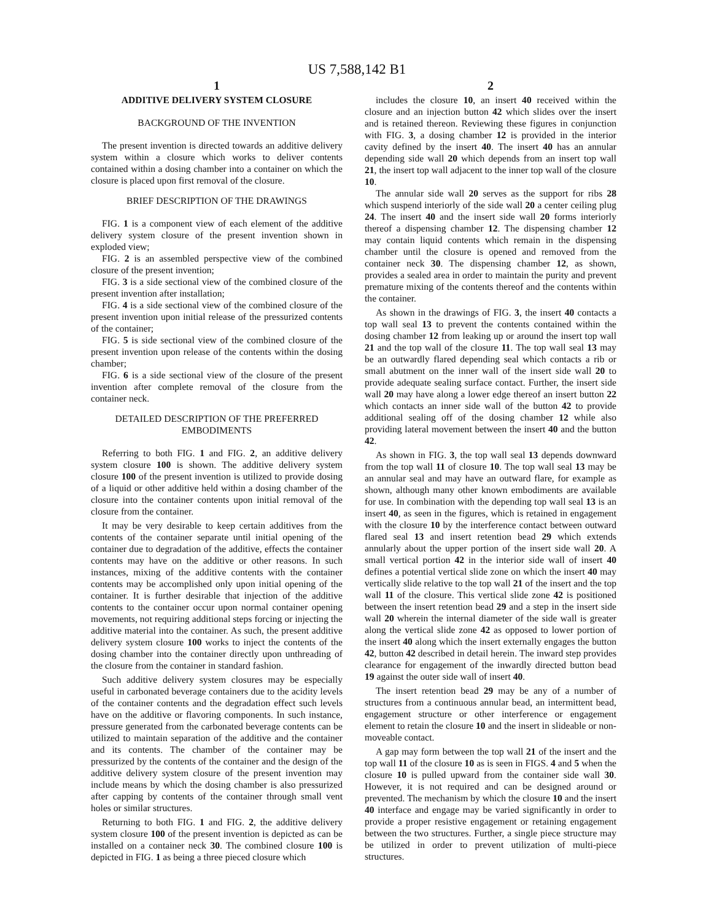US 7,588,142 B1
1
ADDITIVE DELIVERY SYSTEM CLOSURE
BACKGROUND OF THE INVENTION
The present invention is directed towards an additive delivery system within a closure which works to deliver contents contained within a dosing chamber into a container on which the closure is placed upon first removal of the closure.
BRIEF DESCRIPTION OF THE DRAWINGS
FIG. 1 is a component view of each element of the additive delivery system closure of the present invention shown in exploded view;
FIG. 2 is an assembled perspective view of the combined closure of the present invention;
FIG. 3 is a side sectional view of the combined closure of the present invention after installation;
FIG. 4 is a side sectional view of the combined closure of the present invention upon initial release of the pressurized contents of the container;
FIG. 5 is side sectional view of the combined closure of the present invention upon release of the contents within the dosing chamber;
FIG. 6 is a side sectional view of the closure of the present invention after complete removal of the closure from the container neck.
DETAILED DESCRIPTION OF THE PREFERRED EMBODIMENTS
Referring to both FIG. 1 and FIG. 2, an additive delivery system closure 100 is shown. The additive delivery system closure 100 of the present invention is utilized to provide dosing of a liquid or other additive held within a dosing chamber of the closure into the container contents upon initial removal of the closure from the container.
It may be very desirable to keep certain additives from the contents of the container separate until initial opening of the container due to degradation of the additive, effects the container contents may have on the additive or other reasons. In such instances, mixing of the additive contents with the container contents may be accomplished only upon initial opening of the container. It is further desirable that injection of the additive contents to the container occur upon normal container opening movements, not requiring additional steps forcing or injecting the additive material into the container. As such, the present additive delivery system closure 100 works to inject the contents of the dosing chamber into the container directly upon unthreading of the closure from the container in standard fashion.
Such additive delivery system closures may be especially useful in carbonated beverage containers due to the acidity levels of the container contents and the degradation effect such levels have on the additive or flavoring components. In such instance, pressure generated from the carbonated beverage contents can be utilized to maintain separation of the additive and the container and its contents. The chamber of the container may be pressurized by the contents of the container and the design of the additive delivery system closure of the present invention may include means by which the dosing chamber is also pressurized after capping by contents of the container through small vent holes or similar structures.
Returning to both FIG. 1 and FIG. 2, the additive delivery system closure 100 of the present invention is depicted as can be installed on a container neck 30. The combined closure 100 is depicted in FIG. 1 as being a three pieced closure which
2
includes the closure 10, an insert 40 received within the closure and an injection button 42 which slides over the insert and is retained thereon. Reviewing these figures in conjunction with FIG. 3, a dosing chamber 12 is provided in the interior cavity defined by the insert 40. The insert 40 has an annular depending side wall 20 which depends from an insert top wall 21, the insert top wall adjacent to the inner top wall of the closure 10.
The annular side wall 20 serves as the support for ribs 28 which suspend interiorly of the side wall 20 a center ceiling plug 24. The insert 40 and the insert side wall 20 forms interiorly thereof a dispensing chamber 12. The dispensing chamber 12 may contain liquid contents which remain in the dispensing chamber until the closure is opened and removed from the container neck 30. The dispensing chamber 12, as shown, provides a sealed area in order to maintain the purity and prevent premature mixing of the contents thereof and the contents within the container.
As shown in the drawings of FIG. 3, the insert 40 contacts a top wall seal 13 to prevent the contents contained within the dosing chamber 12 from leaking up or around the insert top wall 21 and the top wall of the closure 11. The top wall seal 13 may be an outwardly flared depending seal which contacts a rib or small abutment on the inner wall of the insert side wall 20 to provide adequate sealing surface contact. Further, the insert side wall 20 may have along a lower edge thereof an insert button 22 which contacts an inner side wall of the button 42 to provide additional sealing off of the dosing chamber 12 while also providing lateral movement between the insert 40 and the button 42.
As shown in FIG. 3, the top wall seal 13 depends downward from the top wall 11 of closure 10. The top wall seal 13 may be an annular seal and may have an outward flare, for example as shown, although many other known embodiments are available for use. In combination with the depending top wall seal 13 is an insert 40, as seen in the figures, which is retained in engagement with the closure 10 by the interference contact between outward flared seal 13 and insert retention bead 29 which extends annularly about the upper portion of the insert side wall 20. A small vertical portion 42 in the interior side wall of insert 40 defines a potential vertical slide zone on which the insert 40 may vertically slide relative to the top wall 21 of the insert and the top wall 11 of the closure. This vertical slide zone 42 is positioned between the insert retention bead 29 and a step in the insert side wall 20 wherein the internal diameter of the side wall is greater along the vertical slide zone 42 as opposed to lower portion of the insert 40 along which the insert externally engages the button 42, button 42 described in detail herein. The inward step provides clearance for engagement of the inwardly directed button bead 19 against the outer side wall of insert 40.
The insert retention bead 29 may be any of a number of structures from a continuous annular bead, an intermittent bead, engagement structure or other interference or engagement element to retain the closure 10 and the insert in slideable or non-moveable contact.
A gap may form between the top wall 21 of the insert and the top wall 11 of the closure 10 as is seen in FIGS. 4 and 5 when the closure 10 is pulled upward from the container side wall 30. However, it is not required and can be designed around or prevented. The mechanism by which the closure 10 and the insert 40 interface and engage may be varied significantly in order to provide a proper resistive engagement or retaining engagement between the two structures. Further, a single piece structure may be utilized in order to prevent utilization of multi-piece structures.